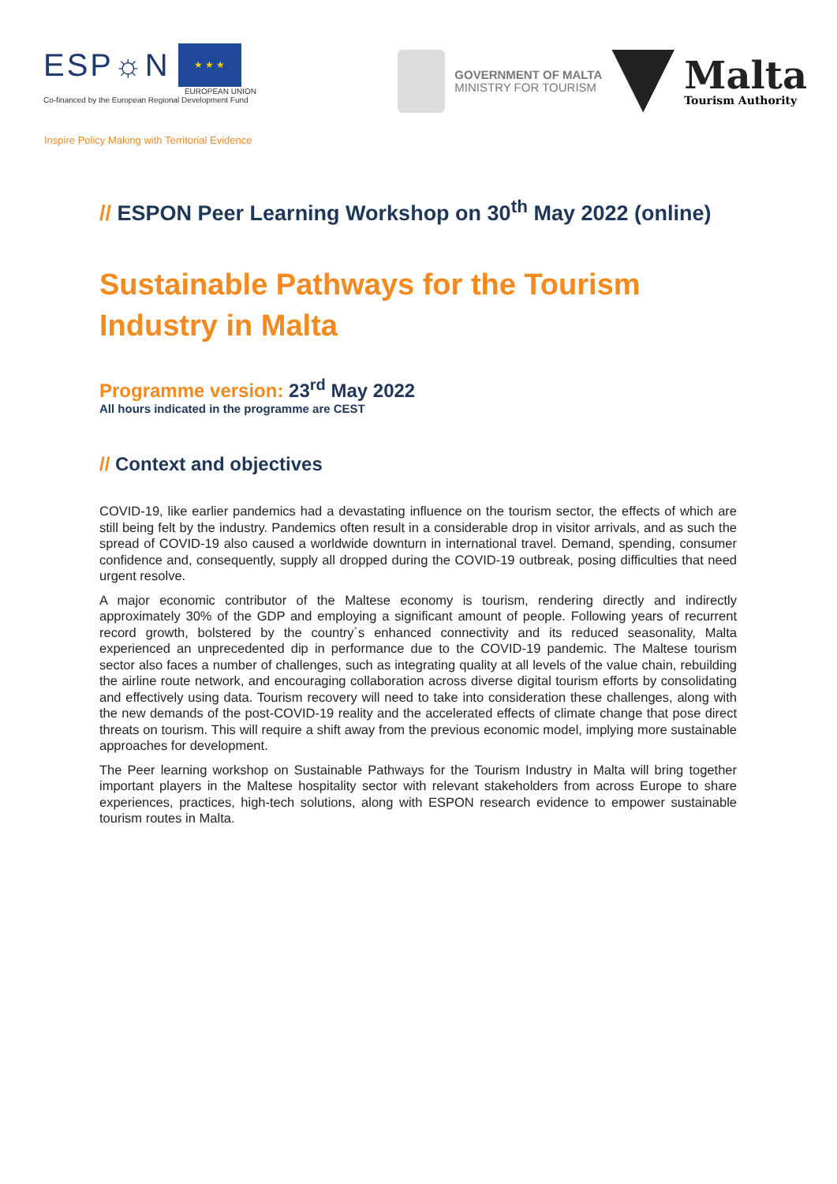ESP☼N
★ ★ ★
EUROPEAN UNION
Co-financed by the European Regional Development Fund
GOVERNMENT OF MALTA
MINISTRY FOR TOURISM
Malta
Tourism Authority
Inspire Policy Making with Territorial Evidence
// ESPON Peer Learning Workshop on 30<sup>th</sup> May 2022 (online)
Sustainable Pathways for the Tourism Industry in Malta
Programme version: 23<sup>rd</sup> May 2022
All hours indicated in the programme are CEST
// Context and objectives
COVID-19, like earlier pandemics had a devastating influence on the tourism sector, the effects of which are still being felt by the industry. Pandemics often result in a considerable drop in visitor arrivals, and as such the spread of COVID-19 also caused a worldwide downturn in international travel. Demand, spending, consumer confidence and, consequently, supply all dropped during the COVID-19 outbreak, posing difficulties that need urgent resolve.
A major economic contributor of the Maltese economy is tourism, rendering directly and indirectly approximately 30% of the GDP and employing a significant amount of people. Following years of recurrent record growth, bolstered by the country´s enhanced connectivity and its reduced seasonality, Malta experienced an unprecedented dip in performance due to the COVID-19 pandemic. The Maltese tourism sector also faces a number of challenges, such as integrating quality at all levels of the value chain, rebuilding the airline route network, and encouraging collaboration across diverse digital tourism efforts by consolidating and effectively using data. Tourism recovery will need to take into consideration these challenges, along with the new demands of the post-COVID-19 reality and the accelerated effects of climate change that pose direct threats on tourism. This will require a shift away from the previous economic model, implying more sustainable approaches for development.
The Peer learning workshop on Sustainable Pathways for the Tourism Industry in Malta will bring together important players in the Maltese hospitality sector with relevant stakeholders from across Europe to share experiences, practices, high-tech solutions, along with ESPON research evidence to empower sustainable tourism routes in Malta.